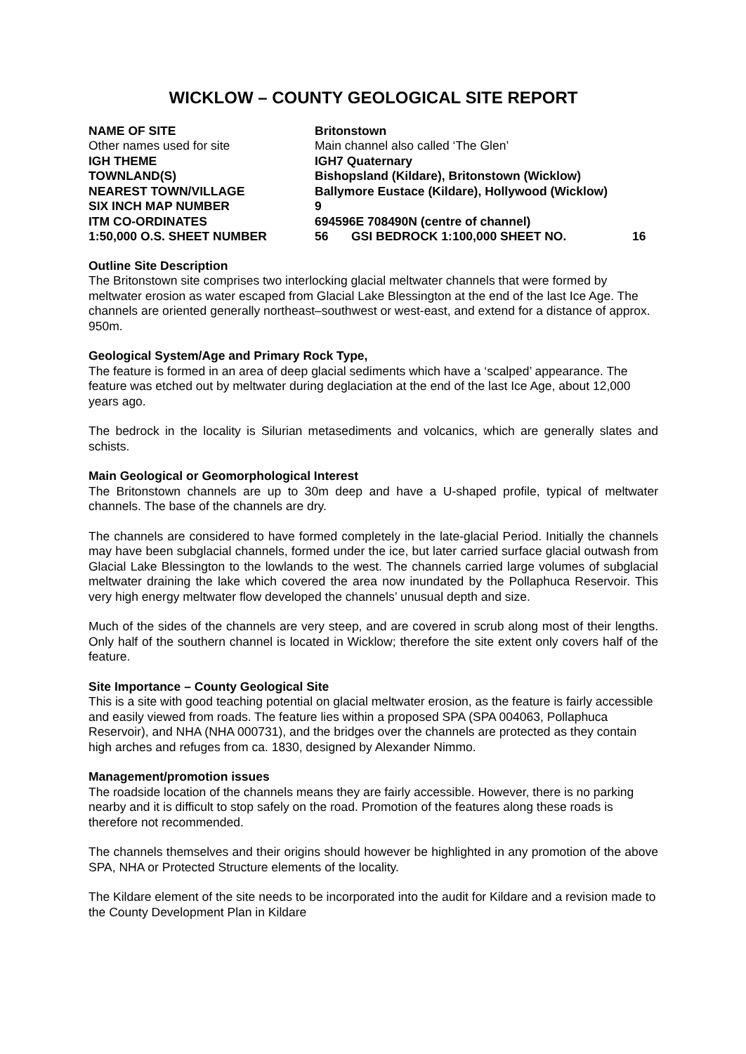WICKLOW – COUNTY GEOLOGICAL SITE REPORT
| NAME OF SITE | Britonstown | | |
| Other names used for site | Main channel also called ‘The Glen’ | | |
| IGH THEME | IGH7 Quaternary | | |
| TOWNLAND(S) | Bishopsland (Kildare), Britonstown (Wicklow) | | |
| NEAREST TOWN/VILLAGE | Ballymore Eustace (Kildare), Hollywood (Wicklow) | | |
| SIX INCH MAP NUMBER | 9 | | |
| ITM CO-ORDINATES | 694596E 708490N (centre of channel) | | |
| 1:50,000 O.S. SHEET NUMBER | 56 | GSI BEDROCK 1:100,000 SHEET NO. | 16 |
Outline Site Description
The Britonstown site comprises two interlocking glacial meltwater channels that were formed by meltwater erosion as water escaped from Glacial Lake Blessington at the end of the last Ice Age. The channels are oriented generally northeast–southwest or west-east, and extend for a distance of approx. 950m.
Geological System/Age and Primary Rock Type,
The feature is formed in an area of deep glacial sediments which have a ‘scalped’ appearance. The feature was etched out by meltwater during deglaciation at the end of the last Ice Age, about 12,000 years ago.
The bedrock in the locality is Silurian metasediments and volcanics, which are generally slates and schists.
Main Geological or Geomorphological Interest
The Britonstown channels are up to 30m deep and have a U-shaped profile, typical of meltwater channels. The base of the channels are dry.
The channels are considered to have formed completely in the late-glacial Period. Initially the channels may have been subglacial channels, formed under the ice, but later carried surface glacial outwash from Glacial Lake Blessington to the lowlands to the west. The channels carried large volumes of subglacial meltwater draining the lake which covered the area now inundated by the Pollaphuca Reservoir. This very high energy meltwater flow developed the channels’ unusual depth and size.
Much of the sides of the channels are very steep, and are covered in scrub along most of their lengths. Only half of the southern channel is located in Wicklow; therefore the site extent only covers half of the feature.
Site Importance – County Geological Site
This is a site with good teaching potential on glacial meltwater erosion, as the feature is fairly accessible and easily viewed from roads. The feature lies within a proposed SPA (SPA 004063, Pollaphuca Reservoir), and NHA (NHA 000731), and the bridges over the channels are protected as they contain high arches and refuges from ca. 1830, designed by Alexander Nimmo.
Management/promotion issues
The roadside location of the channels means they are fairly accessible. However, there is no parking nearby and it is difficult to stop safely on the road. Promotion of the features along these roads is therefore not recommended.
The channels themselves and their origins should however be highlighted in any promotion of the above SPA, NHA or Protected Structure elements of the locality.
The Kildare element of the site needs to be incorporated into the audit for Kildare and a revision made to the County Development Plan in Kildare